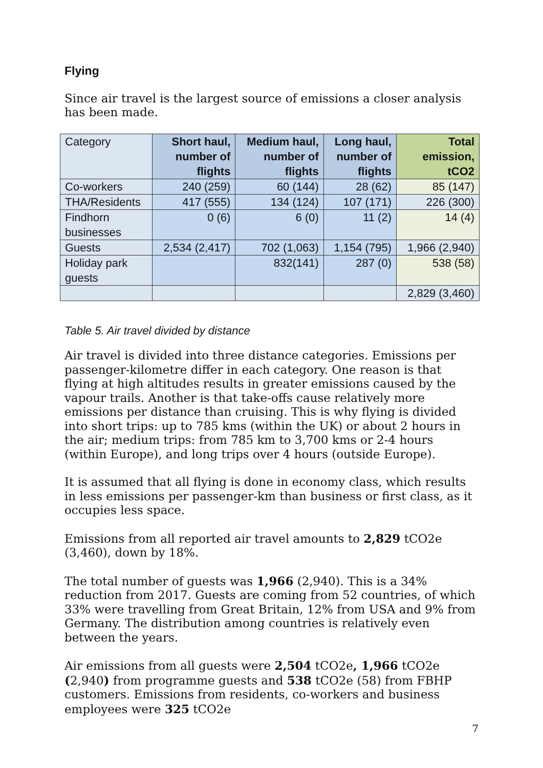Flying
Since air travel is the largest source of emissions a closer analysis has been made.
| Category | Short haul, number of flights | Medium haul, number of flights | Long haul, number of flights | Total emission, tCO2 |
| --- | --- | --- | --- | --- |
| Co-workers | 240 (259) | 60 (144) | 28 (62) | 85 (147) |
| THA/Residents | 417 (555) | 134 (124) | 107 (171) | 226 (300) |
| Findhorn businesses | 0 (6) | 6 (0) | 11 (2) | 14 (4) |
| Guests | 2,534 (2,417) | 702 (1,063) | 1,154 (795) | 1,966 (2,940) |
| Holiday park guests | | 832(141) | 287 (0) | 538 (58) |
| | | | | 2,829 (3,460) |
Table 5. Air travel divided by distance
Air travel is divided into three distance categories. Emissions per passenger-kilometre differ in each category. One reason is that flying at high altitudes results in greater emissions caused by the vapour trails. Another is that take-offs cause relatively more emissions per distance than cruising. This is why flying is divided into short trips: up to 785 kms (within the UK) or about 2 hours in the air; medium trips: from 785 km to 3,700 kms or 2-4 hours (within Europe), and long trips over 4 hours (outside Europe).
It is assumed that all flying is done in economy class, which results in less emissions per passenger-km than business or first class, as it occupies less space.
Emissions from all reported air travel amounts to 2,829 tCO2e (3,460), down by 18%.
The total number of guests was 1,966 (2,940). This is a 34% reduction from 2017. Guests are coming from 52 countries, of which 33% were travelling from Great Britain, 12% from USA and 9% from Germany. The distribution among countries is relatively even between the years.
Air emissions from all guests were 2,504 tCO2e, 1,966 tCO2e (2,940) from programme guests and 538 tCO2e (58) from FBHP customers. Emissions from residents, co-workers and business employees were 325 tCO2e
7